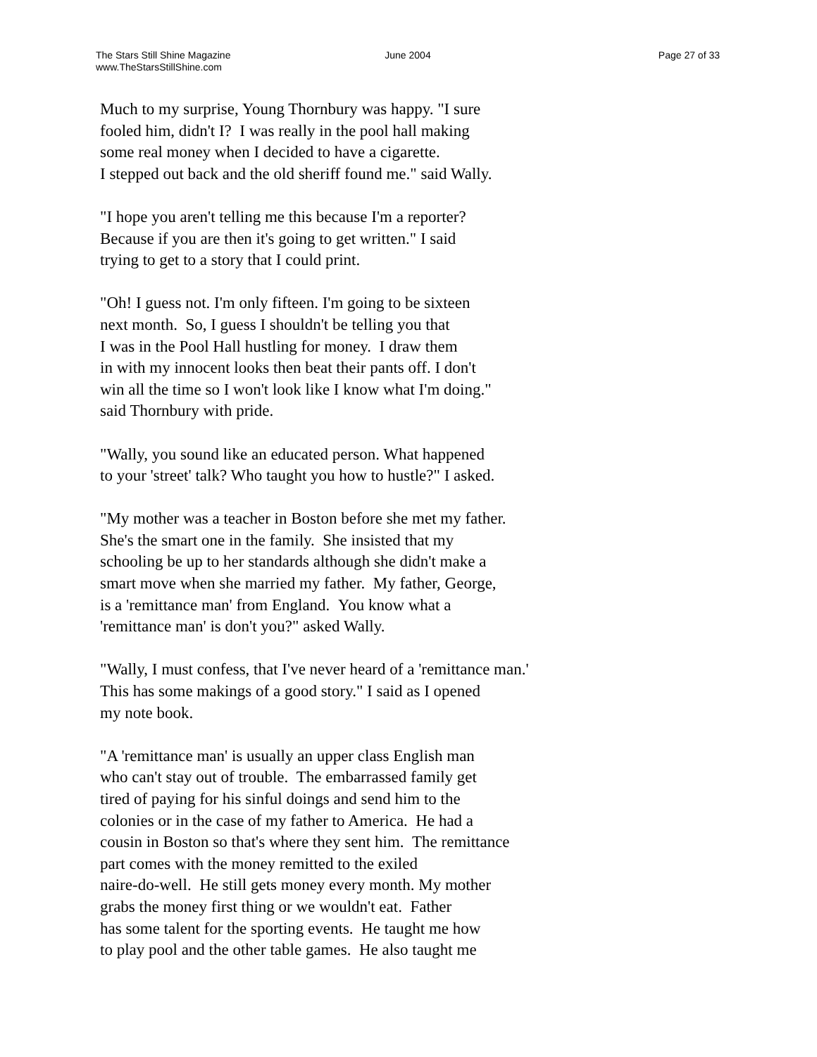The Stars Still Shine Magazine
www.TheStarsStillShine.com
June 2004 Page 27 of 33
Much to my surprise, Young Thornbury was happy. "I sure
fooled him, didn't I? I was really in the pool hall making
some real money when I decided to have a cigarette.
I stepped out back and the old sheriff found me." said Wally.
"I hope you aren't telling me this because I'm a reporter?
Because if you are then it's going to get written." I said
trying to get to a story that I could print.
"Oh! I guess not. I'm only fifteen. I'm going to be sixteen
next month. So, I guess I shouldn't be telling you that
I was in the Pool Hall hustling for money. I draw them
in with my innocent looks then beat their pants off. I don't
win all the time so I won't look like I know what I'm doing."
said Thornbury with pride.
"Wally, you sound like an educated person. What happened
to your 'street' talk? Who taught you how to hustle?" I asked.
"My mother was a teacher in Boston before she met my father.
She's the smart one in the family. She insisted that my
schooling be up to her standards although she didn't make a
smart move when she married my father. My father, George,
is a 'remittance man' from England. You know what a
'remittance man' is don't you?" asked Wally.
"Wally, I must confess, that I've never heard of a 'remittance man.'
This has some makings of a good story." I said as I opened
my note book.
"A 'remittance man' is usually an upper class English man
who can't stay out of trouble. The embarrassed family get
tired of paying for his sinful doings and send him to the
colonies or in the case of my father to America. He had a
cousin in Boston so that's where they sent him. The remittance
part comes with the money remitted to the exiled
naire-do-well. He still gets money every month. My mother
grabs the money first thing or we wouldn't eat. Father
has some talent for the sporting events. He taught me how
to play pool and the other table games. He also taught me